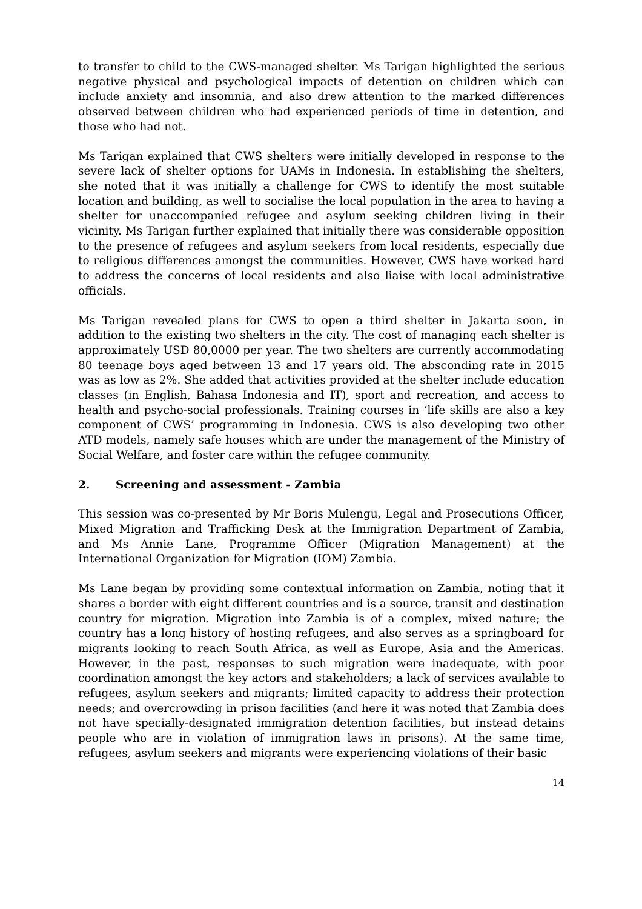to transfer to child to the CWS-managed shelter. Ms Tarigan highlighted the serious negative physical and psychological impacts of detention on children which can include anxiety and insomnia, and also drew attention to the marked differences observed between children who had experienced periods of time in detention, and those who had not.
Ms Tarigan explained that CWS shelters were initially developed in response to the severe lack of shelter options for UAMs in Indonesia. In establishing the shelters, she noted that it was initially a challenge for CWS to identify the most suitable location and building, as well to socialise the local population in the area to having a shelter for unaccompanied refugee and asylum seeking children living in their vicinity. Ms Tarigan further explained that initially there was considerable opposition to the presence of refugees and asylum seekers from local residents, especially due to religious differences amongst the communities. However, CWS have worked hard to address the concerns of local residents and also liaise with local administrative officials.
Ms Tarigan revealed plans for CWS to open a third shelter in Jakarta soon, in addition to the existing two shelters in the city. The cost of managing each shelter is approximately USD 80,0000 per year. The two shelters are currently accommodating 80 teenage boys aged between 13 and 17 years old. The absconding rate in 2015 was as low as 2%. She added that activities provided at the shelter include education classes (in English, Bahasa Indonesia and IT), sport and recreation, and access to health and psycho-social professionals. Training courses in ‘life skills are also a key component of CWS’ programming in Indonesia. CWS is also developing two other ATD models, namely safe houses which are under the management of the Ministry of Social Welfare, and foster care within the refugee community.
2. Screening and assessment - Zambia
This session was co-presented by Mr Boris Mulengu, Legal and Prosecutions Officer, Mixed Migration and Trafficking Desk at the Immigration Department of Zambia, and Ms Annie Lane, Programme Officer (Migration Management) at the International Organization for Migration (IOM) Zambia.
Ms Lane began by providing some contextual information on Zambia, noting that it shares a border with eight different countries and is a source, transit and destination country for migration. Migration into Zambia is of a complex, mixed nature; the country has a long history of hosting refugees, and also serves as a springboard for migrants looking to reach South Africa, as well as Europe, Asia and the Americas. However, in the past, responses to such migration were inadequate, with poor coordination amongst the key actors and stakeholders; a lack of services available to refugees, asylum seekers and migrants; limited capacity to address their protection needs; and overcrowding in prison facilities (and here it was noted that Zambia does not have specially-designated immigration detention facilities, but instead detains people who are in violation of immigration laws in prisons). At the same time, refugees, asylum seekers and migrants were experiencing violations of their basic
14